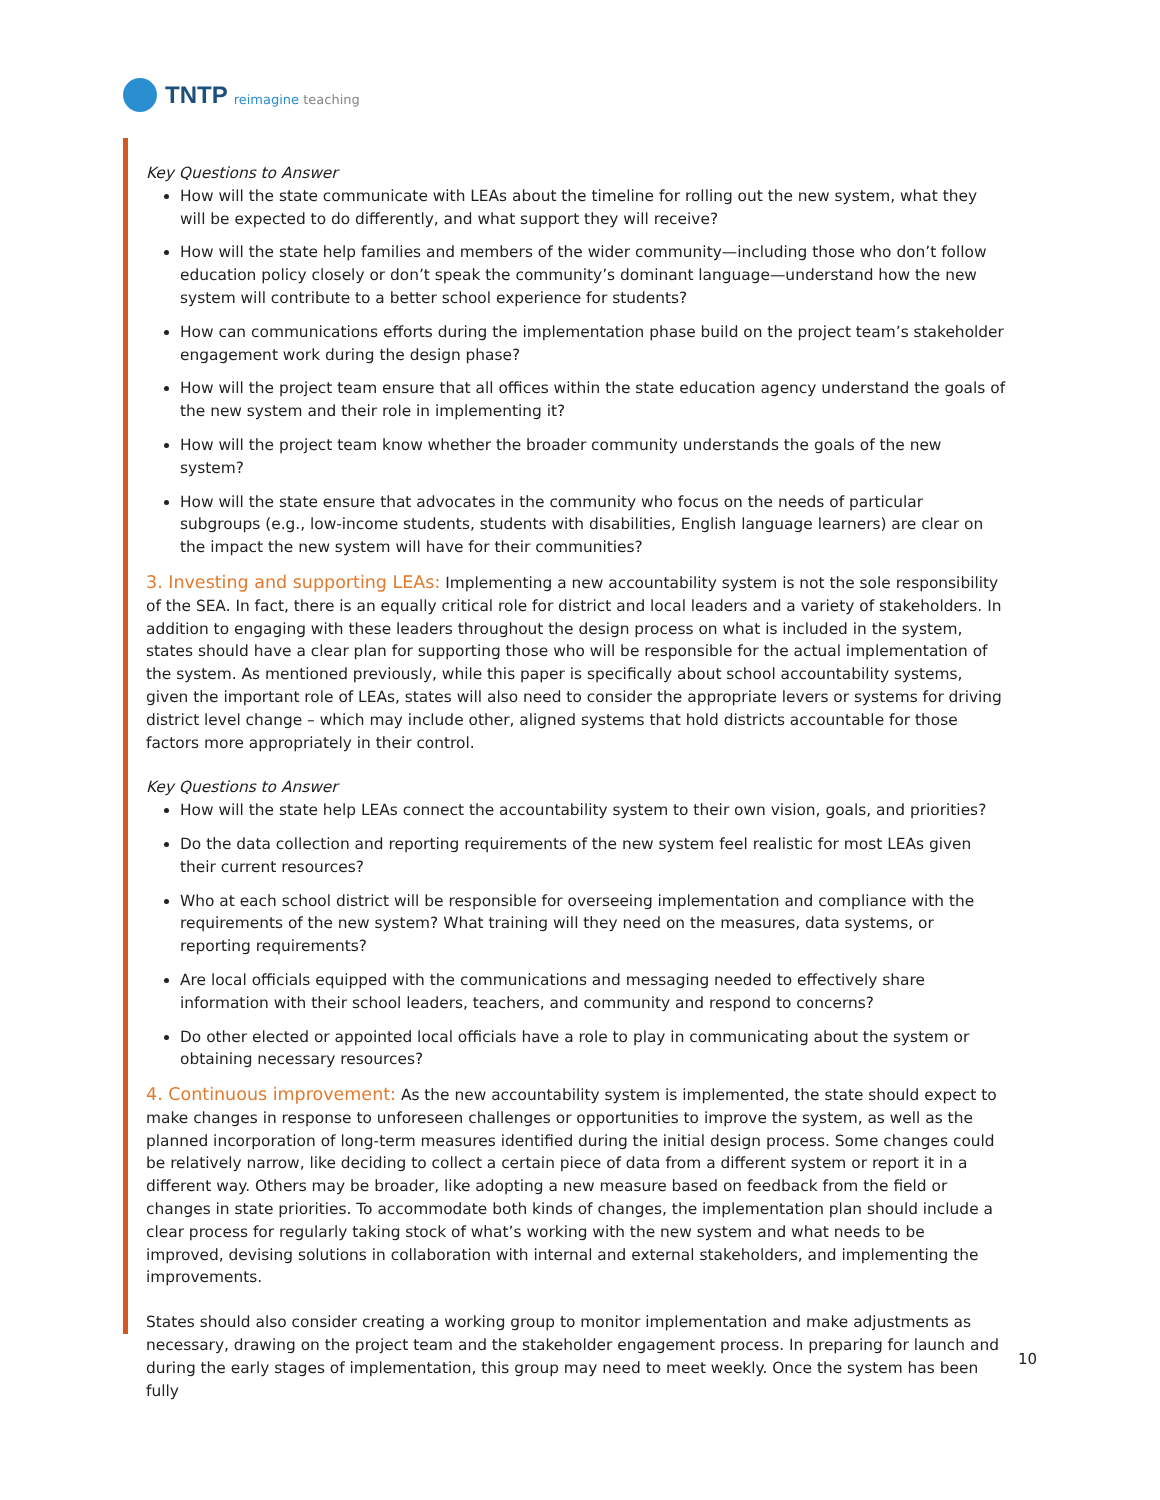TNTP reimagine teaching
Key Questions to Answer
How will the state communicate with LEAs about the timeline for rolling out the new system, what they will be expected to do differently, and what support they will receive?
How will the state help families and members of the wider community—including those who don’t follow education policy closely or don’t speak the community’s dominant language—understand how the new system will contribute to a better school experience for students?
How can communications efforts during the implementation phase build on the project team’s stakeholder engagement work during the design phase?
How will the project team ensure that all offices within the state education agency understand the goals of the new system and their role in implementing it?
How will the project team know whether the broader community understands the goals of the new system?
How will the state ensure that advocates in the community who focus on the needs of particular subgroups (e.g., low-income students, students with disabilities, English language learners) are clear on the impact the new system will have for their communities?
3. Investing and supporting LEAs: Implementing a new accountability system is not the sole responsibility of the SEA. In fact, there is an equally critical role for district and local leaders and a variety of stakeholders. In addition to engaging with these leaders throughout the design process on what is included in the system, states should have a clear plan for supporting those who will be responsible for the actual implementation of the system. As mentioned previously, while this paper is specifically about school accountability systems, given the important role of LEAs, states will also need to consider the appropriate levers or systems for driving district level change – which may include other, aligned systems that hold districts accountable for those factors more appropriately in their control.
Key Questions to Answer
How will the state help LEAs connect the accountability system to their own vision, goals, and priorities?
Do the data collection and reporting requirements of the new system feel realistic for most LEAs given their current resources?
Who at each school district will be responsible for overseeing implementation and compliance with the requirements of the new system? What training will they need on the measures, data systems, or reporting requirements?
Are local officials equipped with the communications and messaging needed to effectively share information with their school leaders, teachers, and community and respond to concerns?
Do other elected or appointed local officials have a role to play in communicating about the system or obtaining necessary resources?
4. Continuous improvement: As the new accountability system is implemented, the state should expect to make changes in response to unforeseen challenges or opportunities to improve the system, as well as the planned incorporation of long-term measures identified during the initial design process. Some changes could be relatively narrow, like deciding to collect a certain piece of data from a different system or report it in a different way. Others may be broader, like adopting a new measure based on feedback from the field or changes in state priorities. To accommodate both kinds of changes, the implementation plan should include a clear process for regularly taking stock of what’s working with the new system and what needs to be improved, devising solutions in collaboration with internal and external stakeholders, and implementing the improvements.
States should also consider creating a working group to monitor implementation and make adjustments as necessary, drawing on the project team and the stakeholder engagement process. In preparing for launch and during the early stages of implementation, this group may need to meet weekly. Once the system has been fully
10